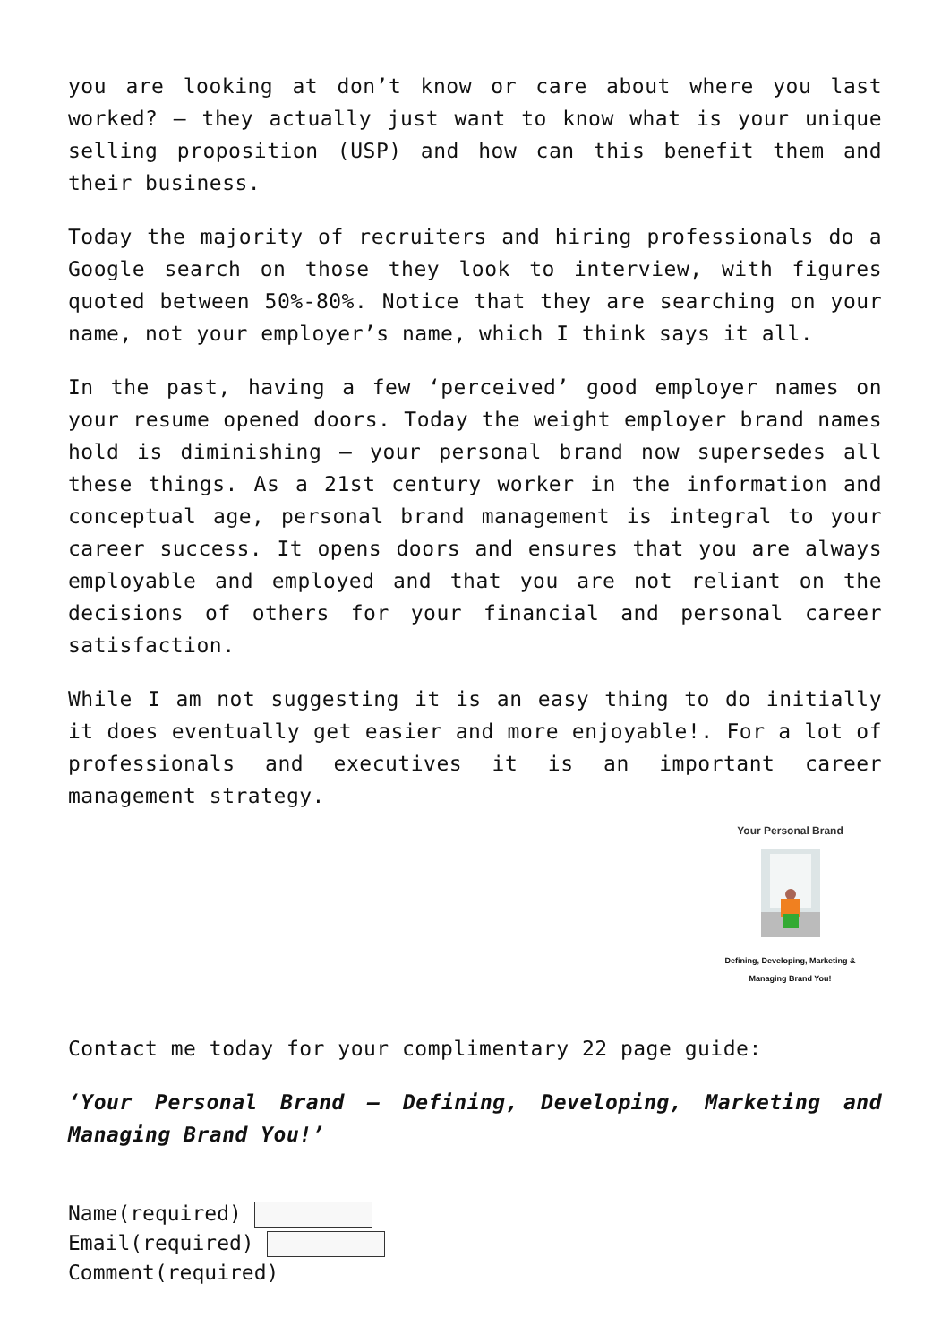you are looking at don’t know or care about where you last worked? – they actually just want to know what is your unique selling proposition (USP) and how can this benefit them and their business.
Today the majority of recruiters and hiring professionals do a Google search on those they look to interview, with figures quoted between 50%-80%. Notice that they are searching on your name, not your employer’s name, which I think says it all.
In the past, having a few ‘perceived’ good employer names on your resume opened doors. Today the weight employer brand names hold is diminishing – your personal brand now supersedes all these things. As a 21st century worker in the information and conceptual age, personal brand management is integral to your career success. It opens doors and ensures that you are always employable and employed and that you are not reliant on the decisions of others for your financial and personal career satisfaction.
While I am not suggesting it is an easy thing to do initially it does eventually get easier and more enjoyable!. For a lot of professionals and executives it is an important career management strategy.
Your Personal Brand
Defining, Developing, Marketing &
Managing Brand You!
Contact me today for your complimentary 22 page guide:
‘Your Personal Brand – Defining, Developing, Marketing and Managing Brand You!’
Name(required)
Email(required)
Comment(required)